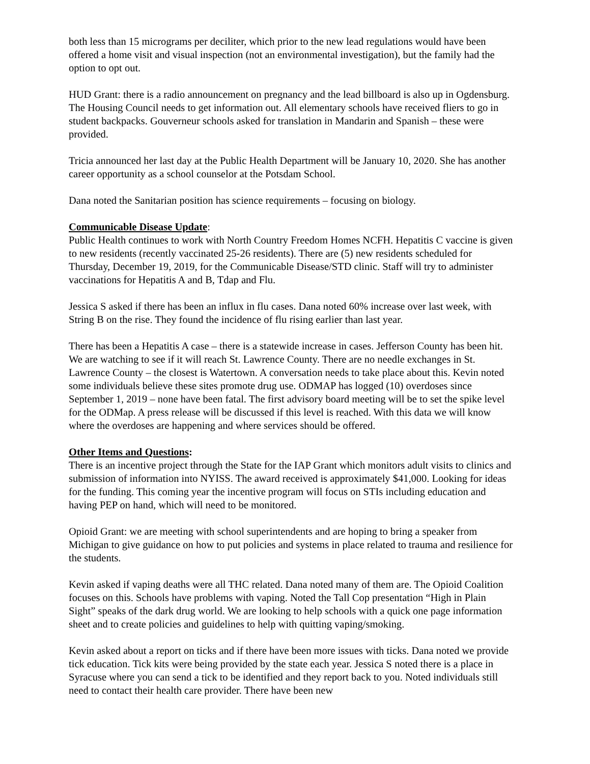both less than 15 micrograms per deciliter, which prior to the new lead regulations would have been offered a home visit and visual inspection (not an environmental investigation), but the family had the option to opt out.
HUD Grant: there is a radio announcement on pregnancy and the lead billboard is also up in Ogdensburg. The Housing Council needs to get information out. All elementary schools have received fliers to go in student backpacks. Gouverneur schools asked for translation in Mandarin and Spanish – these were provided.
Tricia announced her last day at the Public Health Department will be January 10, 2020. She has another career opportunity as a school counselor at the Potsdam School.
Dana noted the Sanitarian position has science requirements – focusing on biology.
Communicable Disease Update:
Public Health continues to work with North Country Freedom Homes NCFH. Hepatitis C vaccine is given to new residents (recently vaccinated 25-26 residents). There are (5) new residents scheduled for Thursday, December 19, 2019, for the Communicable Disease/STD clinic. Staff will try to administer vaccinations for Hepatitis A and B, Tdap and Flu.
Jessica S asked if there has been an influx in flu cases. Dana noted 60% increase over last week, with String B on the rise. They found the incidence of flu rising earlier than last year.
There has been a Hepatitis A case – there is a statewide increase in cases. Jefferson County has been hit. We are watching to see if it will reach St. Lawrence County. There are no needle exchanges in St. Lawrence County – the closest is Watertown. A conversation needs to take place about this. Kevin noted some individuals believe these sites promote drug use. ODMAP has logged (10) overdoses since September 1, 2019 – none have been fatal. The first advisory board meeting will be to set the spike level for the ODMap. A press release will be discussed if this level is reached. With this data we will know where the overdoses are happening and where services should be offered.
Other Items and Questions:
There is an incentive project through the State for the IAP Grant which monitors adult visits to clinics and submission of information into NYISS. The award received is approximately $41,000. Looking for ideas for the funding. This coming year the incentive program will focus on STIs including education and having PEP on hand, which will need to be monitored.
Opioid Grant: we are meeting with school superintendents and are hoping to bring a speaker from Michigan to give guidance on how to put policies and systems in place related to trauma and resilience for the students.
Kevin asked if vaping deaths were all THC related. Dana noted many of them are. The Opioid Coalition focuses on this. Schools have problems with vaping. Noted the Tall Cop presentation “High in Plain Sight” speaks of the dark drug world. We are looking to help schools with a quick one page information sheet and to create policies and guidelines to help with quitting vaping/smoking.
Kevin asked about a report on ticks and if there have been more issues with ticks. Dana noted we provide tick education. Tick kits were being provided by the state each year. Jessica S noted there is a place in Syracuse where you can send a tick to be identified and they report back to you. Noted individuals still need to contact their health care provider. There have been new